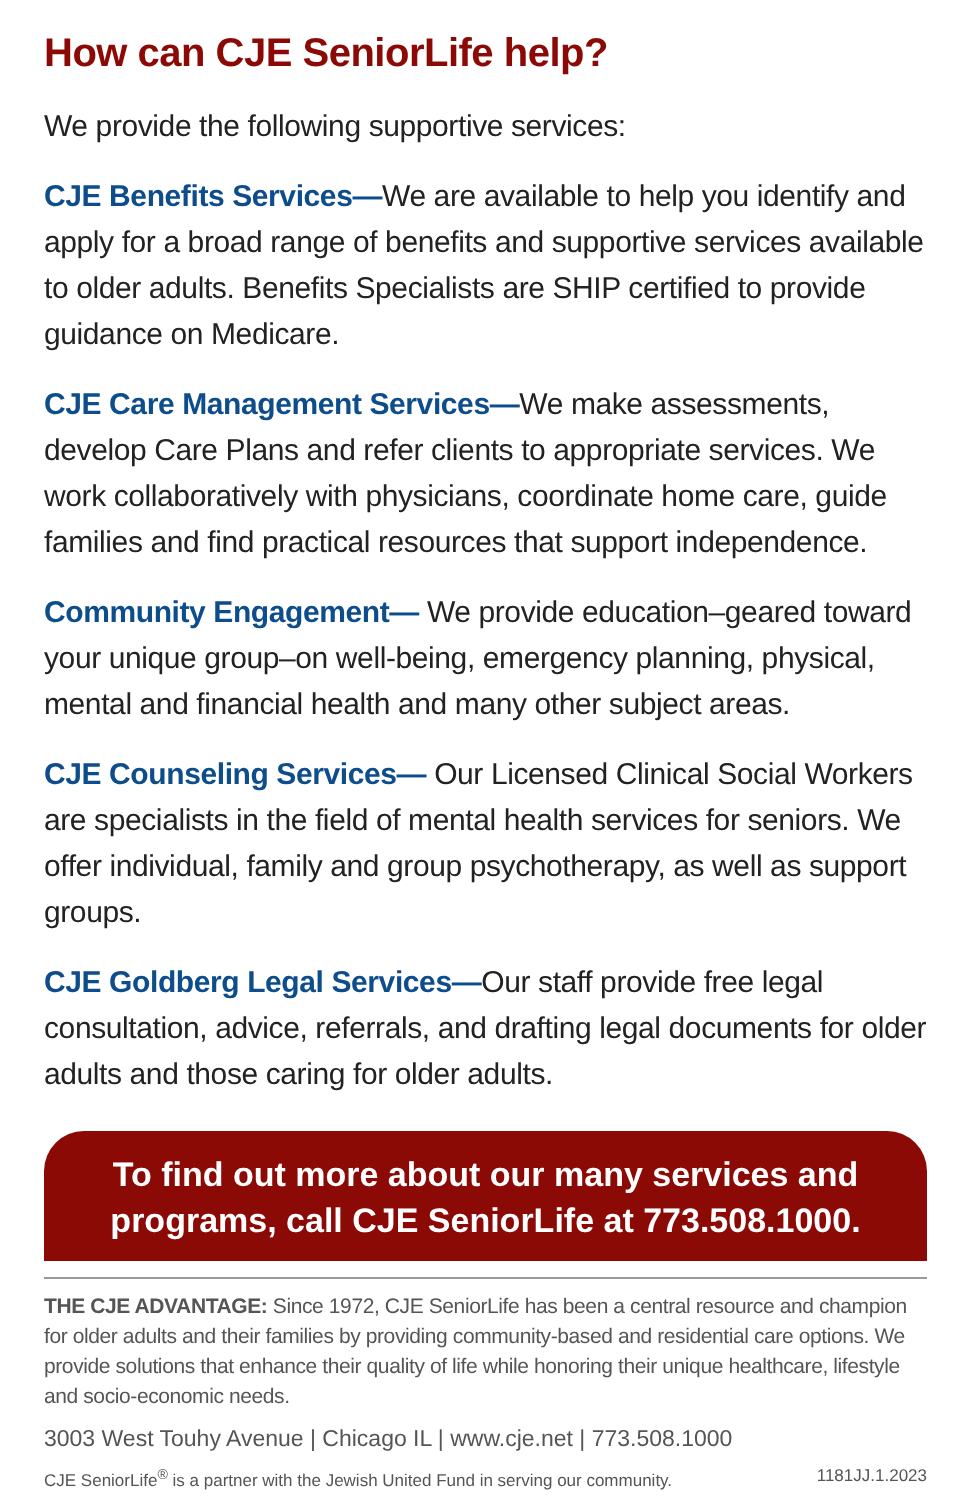How can CJE SeniorLife help?
We provide the following supportive services:
CJE Benefits Services—We are available to help you identify and apply for a broad range of benefits and supportive services available to older adults. Benefits Specialists are SHIP certified to provide guidance on Medicare.
CJE Care Management Services—We make assessments, develop Care Plans and refer clients to appropriate services. We work collaboratively with physicians, coordinate home care, guide families and find practical resources that support independence.
Community Engagement— We provide education–geared toward your unique group–on well-being, emergency planning, physical, mental and financial health and many other subject areas.
CJE Counseling Services— Our Licensed Clinical Social Workers are specialists in the field of mental health services for seniors. We offer individual, family and group psychotherapy, as well as support groups.
CJE Goldberg Legal Services—Our staff provide free legal consultation, advice, referrals, and drafting legal documents for older adults and those caring for older adults.
To find out more about our many services and programs, call CJE SeniorLife at 773.508.1000.
THE CJE ADVANTAGE: Since 1972, CJE SeniorLife has been a central resource and champion for older adults and their families by providing community-based and residential care options. We provide solutions that enhance their quality of life while honoring their unique healthcare, lifestyle and socio-economic needs.
3003 West Touhy Avenue | Chicago IL | www.cje.net | 773.508.1000
CJE SeniorLife<sup>®</sup> is a partner with the Jewish United Fund in serving our community. 1181JJ.1.2023